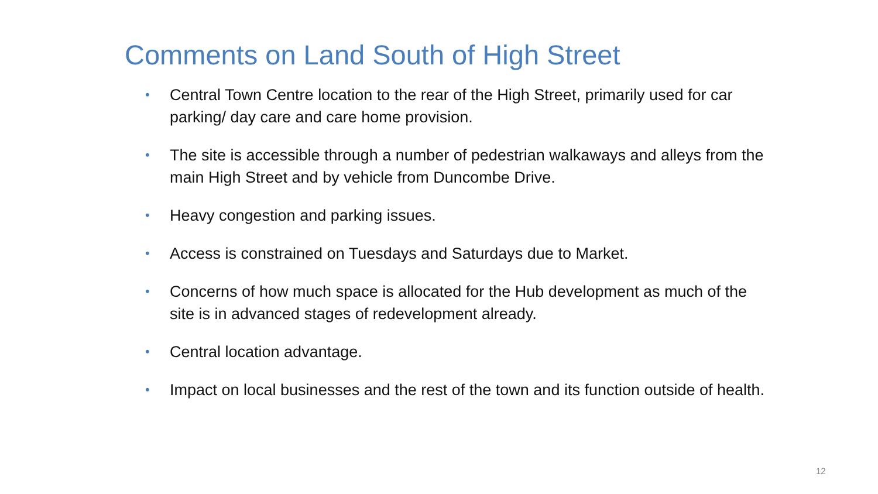Comments on Land South of High Street
• Central Town Centre location to the rear of the High Street, primarily used for car parking/ day care and care home provision.
• The site is accessible through a number of pedestrian walkaways and alleys from the main High Street and by vehicle from Duncombe Drive.
• Heavy congestion and parking issues.
• Access is constrained on Tuesdays and Saturdays due to Market.
• Concerns of how much space is allocated for the Hub development as much of the site is in advanced stages of redevelopment already.
• Central location advantage.
• Impact on local businesses and the rest of the town and its function outside of health.
12